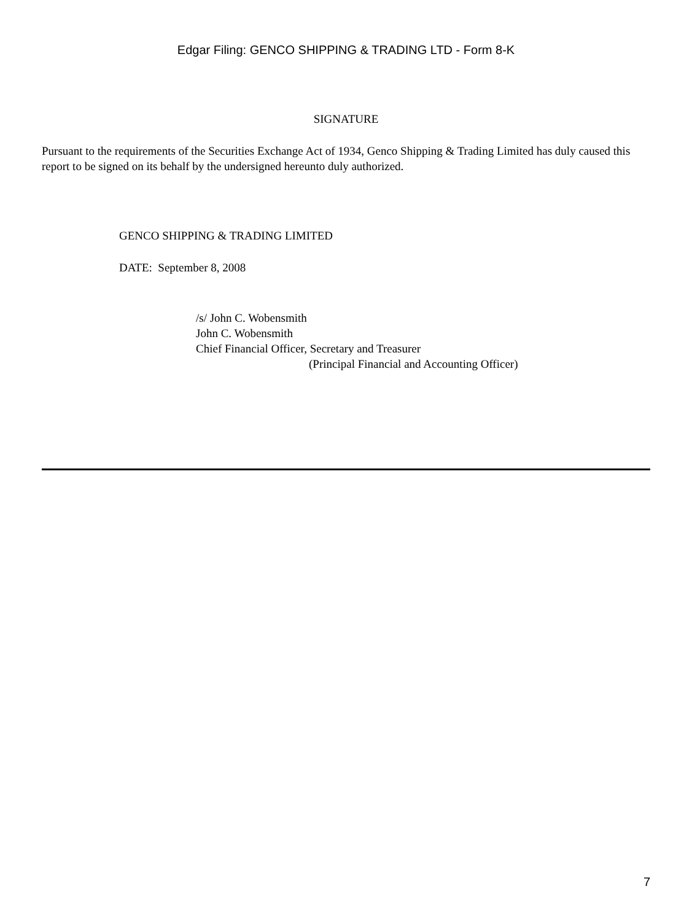Edgar Filing: GENCO SHIPPING & TRADING LTD - Form 8-K
SIGNATURE
Pursuant to the requirements of the Securities Exchange Act of 1934, Genco Shipping & Trading Limited has duly caused this report to be signed on its behalf by the undersigned hereunto duly authorized.
GENCO SHIPPING & TRADING LIMITED
DATE: September 8, 2008
/s/ John C. Wobensmith
John C. Wobensmith
Chief Financial Officer, Secretary and Treasurer
(Principal Financial and Accounting Officer)
7